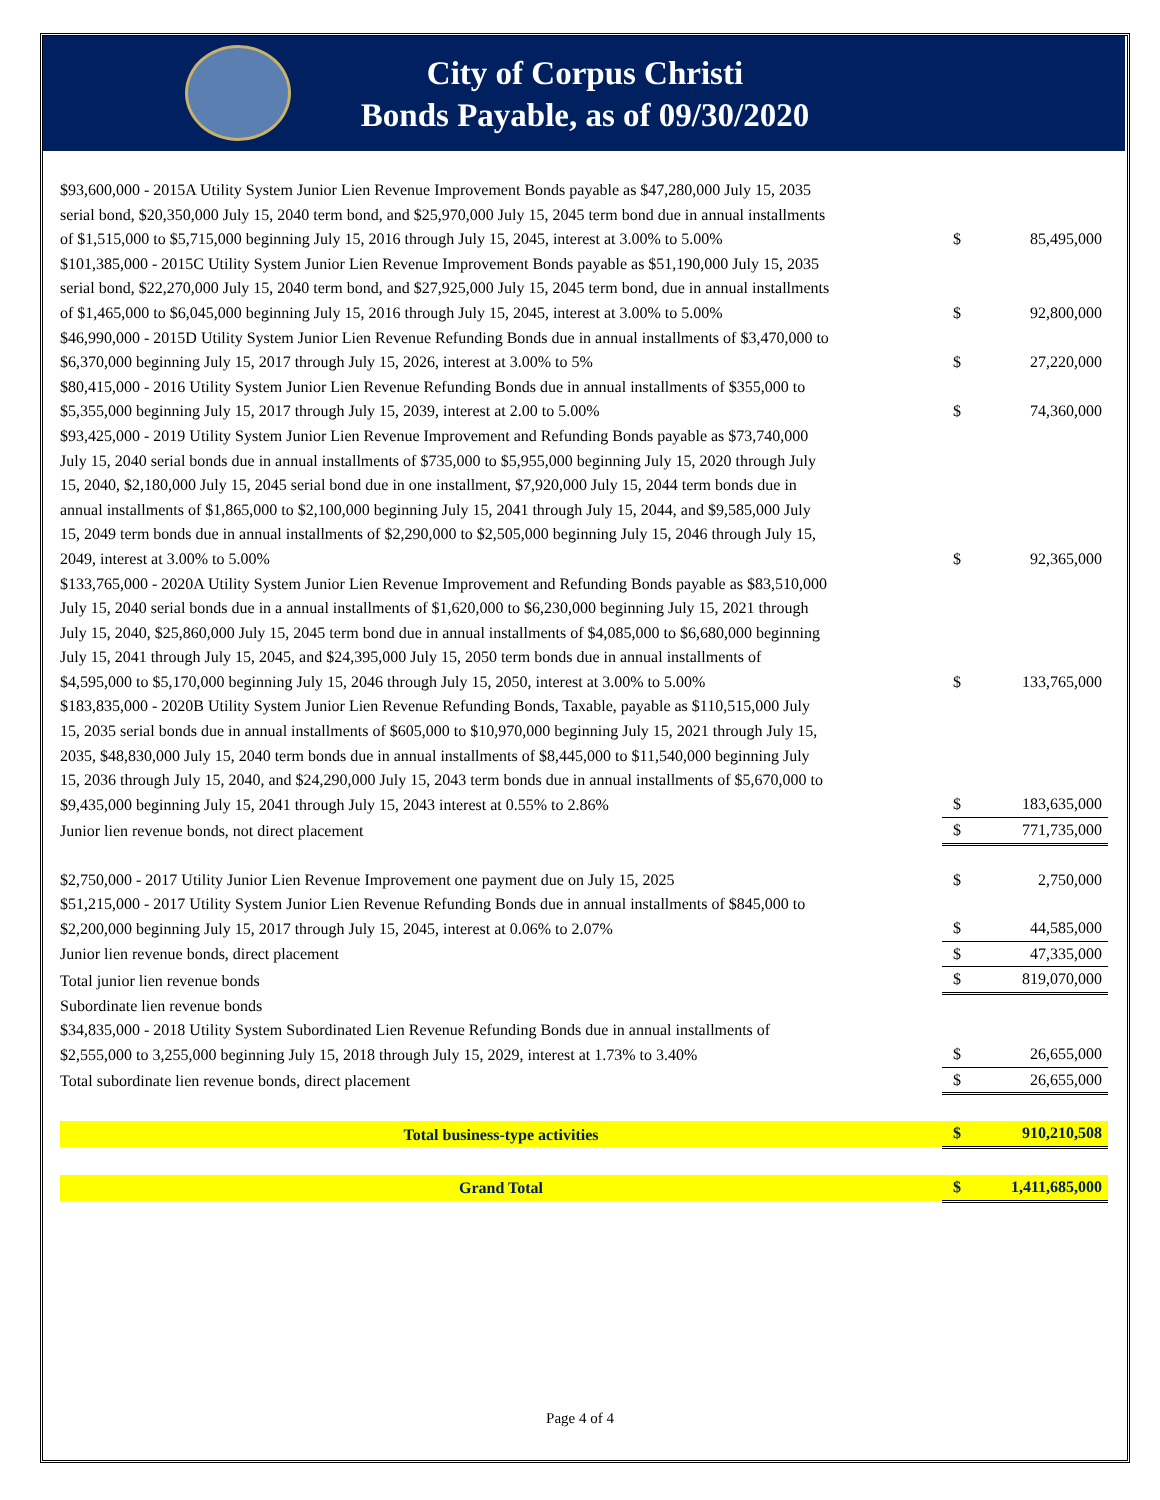City of Corpus Christi
Bonds Payable, as of 09/30/2020
| $93,600,000 - 2015A Utility System Junior Lien Revenue Improvement Bonds payable as $47,280,000 July 15, 2035 serial bond, $20,350,000 July 15, 2040 term bond, and $25,970,000 July 15, 2045 term bond due in annual installments of $1,515,000 to $5,715,000 beginning July 15, 2016 through July 15, 2045, interest at 3.00% to 5.00% | $ | 85,495,000 |
| $101,385,000 - 2015C Utility System Junior Lien Revenue Improvement Bonds payable as $51,190,000 July 15, 2035 serial bond, $22,270,000 July 15, 2040 term bond, and $27,925,000 July 15, 2045 term bond, due in annual installments of $1,465,000 to $6,045,000 beginning July 15, 2016 through July 15, 2045, interest at 3.00% to 5.00% | $ | 92,800,000 |
| $46,990,000 - 2015D Utility System Junior Lien Revenue Refunding Bonds due in annual installments of $3,470,000 to $6,370,000 beginning July 15, 2017 through July 15, 2026, interest at 3.00% to 5% | $ | 27,220,000 |
| $80,415,000 - 2016 Utility System Junior Lien Revenue Refunding Bonds due in annual installments of $355,000 to $5,355,000 beginning July 15, 2017 through July 15, 2039, interest at 2.00 to 5.00% | $ | 74,360,000 |
| $93,425,000 - 2019 Utility System Junior Lien Revenue Improvement and Refunding Bonds payable as $73,740,000 July 15, 2040 serial bonds due in annual installments of $735,000 to $5,955,000 beginning July 15, 2020 through July 15, 2040, $2,180,000 July 15, 2045 serial bond due in one installment, $7,920,000 July 15, 2044 term bonds due in annual installments of $1,865,000 to $2,100,000 beginning July 15, 2041 through July 15, 2044, and $9,585,000 July 15, 2049 term bonds due in annual installments of $2,290,000 to $2,505,000 beginning July 15, 2046 through July 15, 2049, interest at 3.00% to 5.00% | $ | 92,365,000 |
| $133,765,000 - 2020A Utility System Junior Lien Revenue Improvement and Refunding Bonds payable as $83,510,000 July 15, 2040 serial bonds due in a annual installments of $1,620,000 to $6,230,000 beginning July 15, 2021 through July 15, 2040, $25,860,000 July 15, 2045 term bond due in annual installments of $4,085,000 to $6,680,000 beginning July 15, 2041 through July 15, 2045, and $24,395,000 July 15, 2050 term bonds due in annual installments of $4,595,000 to $5,170,000 beginning July 15, 2046 through July 15, 2050, interest at 3.00% to 5.00% | $ | 133,765,000 |
| $183,835,000 - 2020B Utility System Junior Lien Revenue Refunding Bonds, Taxable, payable as $110,515,000 July 15, 2035 serial bonds due in annual installments of $605,000 to $10,970,000 beginning July 15, 2021 through July 15, 2035, $48,830,000 July 15, 2040 term bonds due in annual installments of $8,445,000 to $11,540,000 beginning July 15, 2036 through July 15, 2040, and $24,290,000 July 15, 2043 term bonds due in annual installments of $5,670,000 to $9,435,000 beginning July 15, 2041 through July 15, 2043 interest at 0.55% to 2.86% | $ | 183,635,000 |
| Junior lien revenue bonds, not direct placement | $ | 771,735,000 |
| $2,750,000 - 2017 Utility Junior Lien Revenue Improvement one payment due on July 15, 2025 | $ | 2,750,000 |
| $51,215,000 - 2017 Utility System Junior Lien Revenue Refunding Bonds due in annual installments of $845,000 to $2,200,000 beginning July 15, 2017 through July 15, 2045, interest at 0.06% to 2.07% | $ | 44,585,000 |
| Junior lien revenue bonds, direct placement | $ | 47,335,000 |
| Total junior lien revenue bonds | $ | 819,070,000 |
| Subordinate lien revenue bonds | | |
| $34,835,000 - 2018 Utility System Subordinated Lien Revenue Refunding Bonds due in annual installments of $2,555,000 to 3,255,000 beginning July 15, 2018 through July 15, 2029, interest at 1.73% to 3.40% | $ | 26,655,000 |
| Total subordinate lien revenue bonds, direct placement | $ | 26,655,000 |
| Total business-type activities | $ | 910,210,508 |
| Grand Total | $ | 1,411,685,000 |
Page 4 of 4